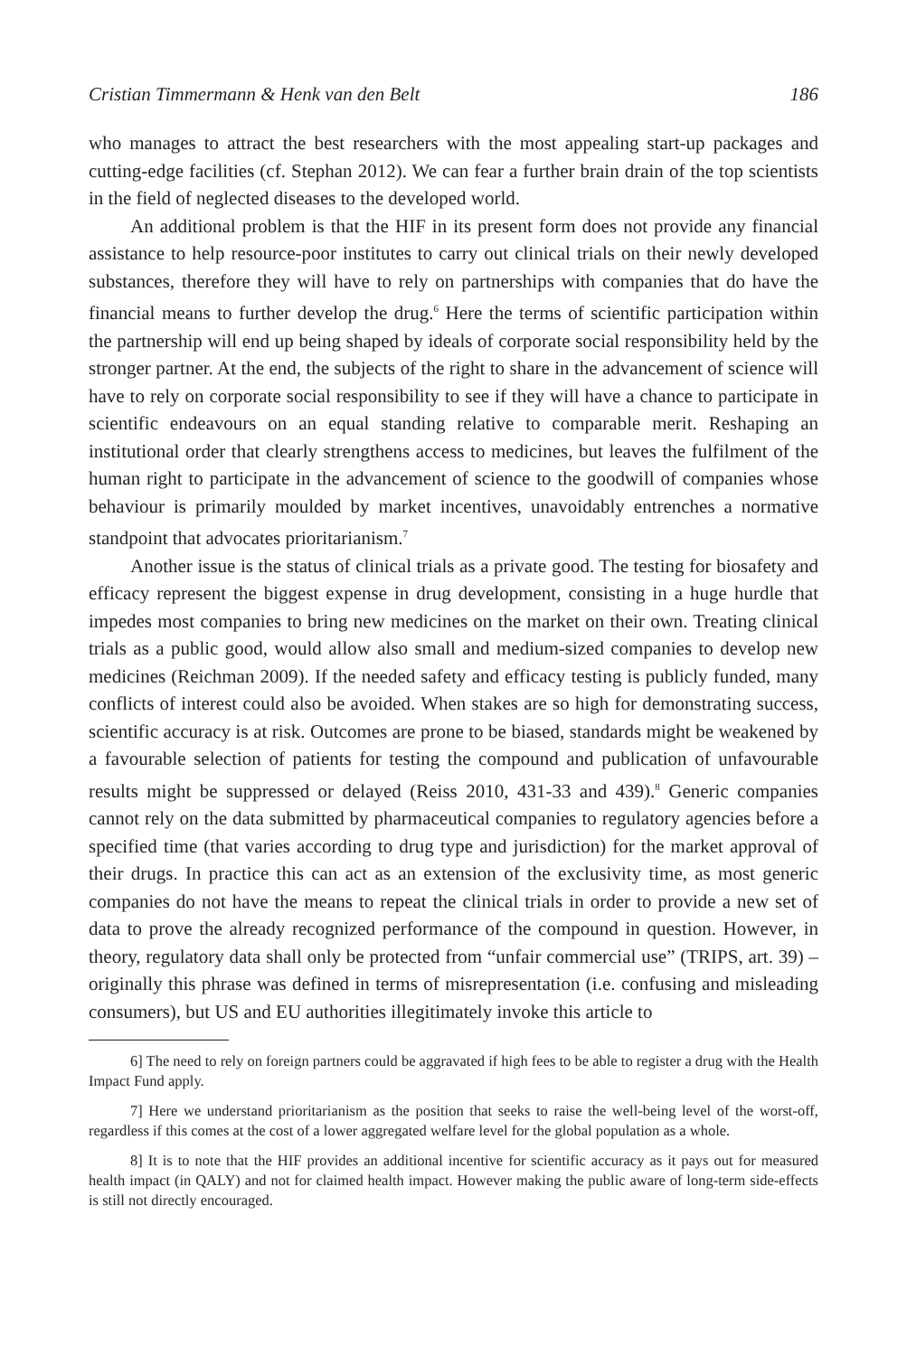Cristian Timmermann & Henk van den Belt 186
who manages to attract the best researchers with the most appealing start-up packages and cutting-edge facilities (cf. Stephan 2012). We can fear a further brain drain of the top scientists in the field of neglected diseases to the developed world.
An additional problem is that the HIF in its present form does not provide any financial assistance to help resource-poor institutes to carry out clinical trials on their newly developed substances, therefore they will have to rely on partnerships with companies that do have the financial means to further develop the drug.<sup>6</sup> Here the terms of scientific participation within the partnership will end up being shaped by ideals of corporate social responsibility held by the stronger partner. At the end, the subjects of the right to share in the advancement of science will have to rely on corporate social responsibility to see if they will have a chance to participate in scientific endeavours on an equal standing relative to comparable merit. Reshaping an institutional order that clearly strengthens access to medicines, but leaves the fulfilment of the human right to participate in the advancement of science to the goodwill of companies whose behaviour is primarily moulded by market incentives, unavoidably entrenches a normative standpoint that advocates prioritarianism.<sup>7</sup>
Another issue is the status of clinical trials as a private good. The testing for biosafety and efficacy represent the biggest expense in drug development, consisting in a huge hurdle that impedes most companies to bring new medicines on the market on their own. Treating clinical trials as a public good, would allow also small and medium-sized companies to develop new medicines (Reichman 2009). If the needed safety and efficacy testing is publicly funded, many conflicts of interest could also be avoided. When stakes are so high for demonstrating success, scientific accuracy is at risk. Outcomes are prone to be biased, standards might be weakened by a favourable selection of patients for testing the compound and publication of unfavourable results might be suppressed or delayed (Reiss 2010, 431-33 and 439).<sup>8</sup> Generic companies cannot rely on the data submitted by pharmaceutical companies to regulatory agencies before a specified time (that varies according to drug type and jurisdiction) for the market approval of their drugs. In practice this can act as an extension of the exclusivity time, as most generic companies do not have the means to repeat the clinical trials in order to provide a new set of data to prove the already recognized performance of the compound in question. However, in theory, regulatory data shall only be protected from “unfair commercial use” (TRIPS, art. 39) – originally this phrase was defined in terms of misrepresentation (i.e. confusing and misleading consumers), but US and EU authorities illegitimately invoke this article to
6] The need to rely on foreign partners could be aggravated if high fees to be able to register a drug with the Health Impact Fund apply.
7] Here we understand prioritarianism as the position that seeks to raise the well-being level of the worst-off, regardless if this comes at the cost of a lower aggregated welfare level for the global population as a whole.
8] It is to note that the HIF provides an additional incentive for scientific accuracy as it pays out for measured health impact (in QALY) and not for claimed health impact. However making the public aware of long-term side-effects is still not directly encouraged.